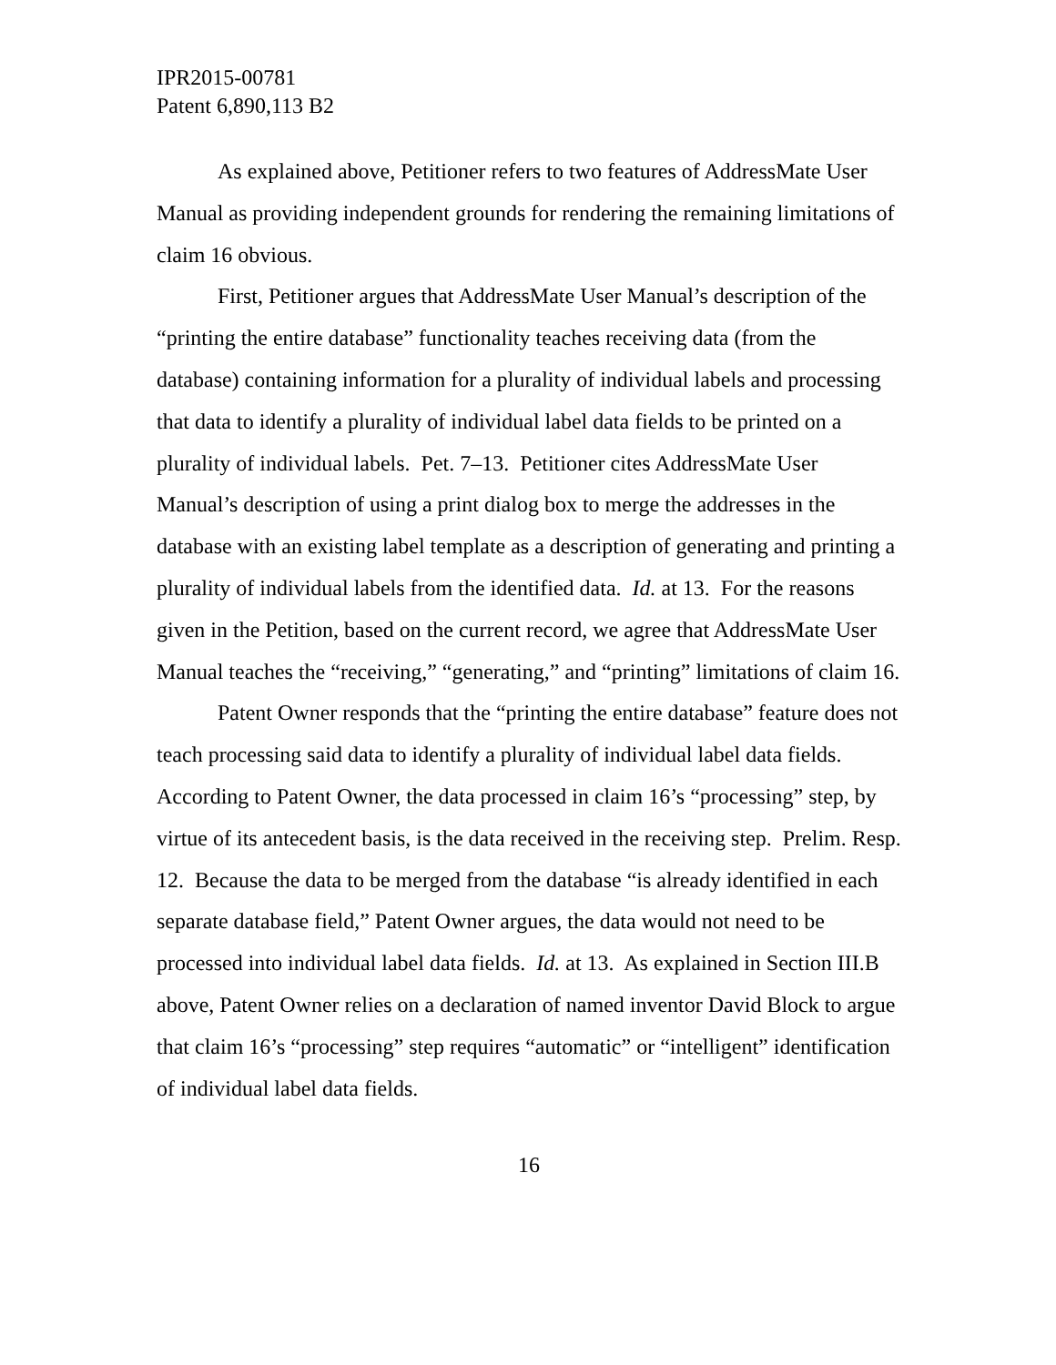IPR2015-00781
Patent 6,890,113 B2
As explained above, Petitioner refers to two features of AddressMate User Manual as providing independent grounds for rendering the remaining limitations of claim 16 obvious.
First, Petitioner argues that AddressMate User Manual’s description of the “printing the entire database” functionality teaches receiving data (from the database) containing information for a plurality of individual labels and processing that data to identify a plurality of individual label data fields to be printed on a plurality of individual labels. Pet. 7–13. Petitioner cites AddressMate User Manual’s description of using a print dialog box to merge the addresses in the database with an existing label template as a description of generating and printing a plurality of individual labels from the identified data. Id. at 13. For the reasons given in the Petition, based on the current record, we agree that AddressMate User Manual teaches the “receiving,” “generating,” and “printing” limitations of claim 16.
Patent Owner responds that the “printing the entire database” feature does not teach processing said data to identify a plurality of individual label data fields. According to Patent Owner, the data processed in claim 16’s “processing” step, by virtue of its antecedent basis, is the data received in the receiving step. Prelim. Resp. 12. Because the data to be merged from the database “is already identified in each separate database field,” Patent Owner argues, the data would not need to be processed into individual label data fields. Id. at 13. As explained in Section III.B above, Patent Owner relies on a declaration of named inventor David Block to argue that claim 16’s “processing” step requires “automatic” or “intelligent” identification of individual label data fields.
16